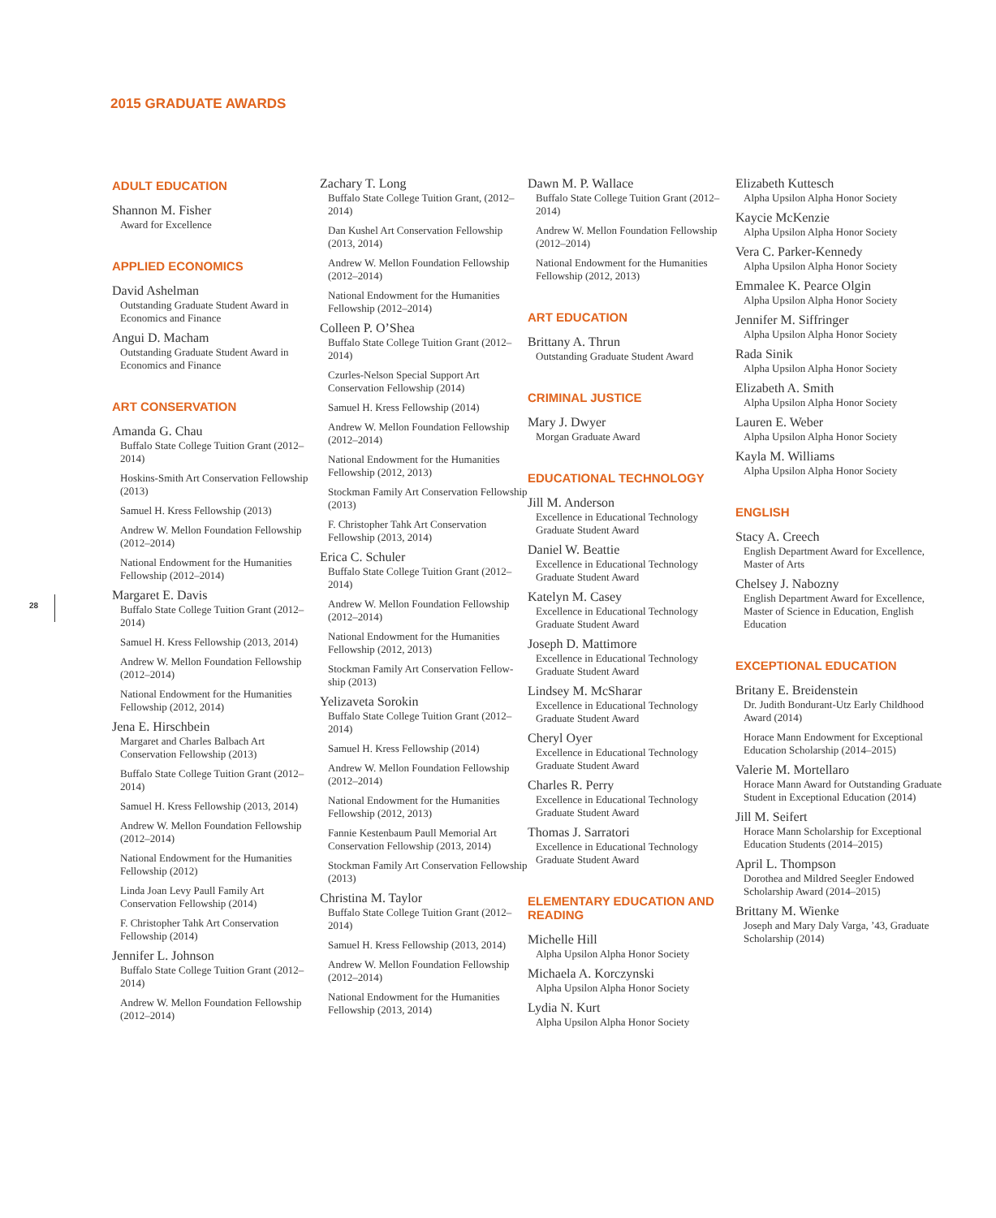2015 GRADUATE AWARDS
28
ADULT EDUCATION
Shannon M. Fisher
Award for Excellence
APPLIED ECONOMICS
David Ashelman
Outstanding Graduate Student Award in Economics and Finance
Angui D. Macham
Outstanding Graduate Student Award in Economics and Finance
ART CONSERVATION
Amanda G. Chau
Buffalo State College Tuition Grant (2012–2014)
Hoskins-Smith Art Conservation Fellowship (2013)
Samuel H. Kress Fellowship (2013)
Andrew W. Mellon Foundation Fellowship (2012–2014)
National Endowment for the Humanities Fellowship (2012–2014)
Margaret E. Davis
Buffalo State College Tuition Grant (2012–2014)
Samuel H. Kress Fellowship (2013, 2014)
Andrew W. Mellon Foundation Fellowship (2012–2014)
National Endowment for the Humanities Fellowship (2012, 2014)
Jena E. Hirschbein
Margaret and Charles Balbach Art Conservation Fellowship (2013)
Buffalo State College Tuition Grant (2012–2014)
Samuel H. Kress Fellowship (2013, 2014)
Andrew W. Mellon Foundation Fellowship (2012–2014)
National Endowment for the Humanities Fellowship (2012)
Linda Joan Levy Paull Family Art Conservation Fellowship (2014)
F. Christopher Tahk Art Conservation Fellowship (2014)
Jennifer L. Johnson
Buffalo State College Tuition Grant (2012–2014)
Andrew W. Mellon Foundation Fellowship (2012–2014)
Zachary T. Long
Buffalo State College Tuition Grant, (2012–2014)
Dan Kushel Art Conservation Fellowship (2013, 2014)
Andrew W. Mellon Foundation Fellowship (2012–2014)
National Endowment for the Humanities Fellowship (2012–2014)
Colleen P. O’Shea
Buffalo State College Tuition Grant (2012–2014)
Czurles-Nelson Special Support Art Conservation Fellowship (2014)
Samuel H. Kress Fellowship (2014)
Andrew W. Mellon Foundation Fellowship (2012–2014)
National Endowment for the Humanities Fellowship (2012, 2013)
Stockman Family Art Conservation Fellowship (2013)
F. Christopher Tahk Art Conservation Fellowship (2013, 2014)
Erica C. Schuler
Buffalo State College Tuition Grant (2012–2014)
Andrew W. Mellon Foundation Fellowship (2012–2014)
National Endowment for the Humanities Fellowship (2012, 2013)
Stockman Family Art Conservation Fellow-ship (2013)
Yelizaveta Sorokin
Buffalo State College Tuition Grant (2012–2014)
Samuel H. Kress Fellowship (2014)
Andrew W. Mellon Foundation Fellowship (2012–2014)
National Endowment for the Humanities Fellowship (2012, 2013)
Fannie Kestenbaum Paull Memorial Art Conservation Fellowship (2013, 2014)
Stockman Family Art Conservation Fellowship (2013)
Christina M. Taylor
Buffalo State College Tuition Grant (2012–2014)
Samuel H. Kress Fellowship (2013, 2014)
Andrew W. Mellon Foundation Fellowship (2012–2014)
National Endowment for the Humanities Fellowship (2013, 2014)
Dawn M. P. Wallace
Buffalo State College Tuition Grant (2012–2014)
Andrew W. Mellon Foundation Fellowship (2012–2014)
National Endowment for the Humanities Fellowship (2012, 2013)
ART EDUCATION
Brittany A. Thrun
Outstanding Graduate Student Award
CRIMINAL JUSTICE
Mary J. Dwyer
Morgan Graduate Award
EDUCATIONAL TECHNOLOGY
Jill M. Anderson
Excellence in Educational Technology Graduate Student Award
Daniel W. Beattie
Excellence in Educational Technology Graduate Student Award
Katelyn M. Casey
Excellence in Educational Technology Graduate Student Award
Joseph D. Mattimore
Excellence in Educational Technology Graduate Student Award
Lindsey M. McSharar
Excellence in Educational Technology Graduate Student Award
Cheryl Oyer
Excellence in Educational Technology Graduate Student Award
Charles R. Perry
Excellence in Educational Technology Graduate Student Award
Thomas J. Sarratori
Excellence in Educational Technology Graduate Student Award
ELEMENTARY EDUCATION AND READING
Michelle Hill
Alpha Upsilon Alpha Honor Society
Michaela A. Korczynski
Alpha Upsilon Alpha Honor Society
Lydia N. Kurt
Alpha Upsilon Alpha Honor Society
Elizabeth Kuttesch
Alpha Upsilon Alpha Honor Society
Kaycie McKenzie
Alpha Upsilon Alpha Honor Society
Vera C. Parker-Kennedy
Alpha Upsilon Alpha Honor Society
Emmalee K. Pearce Olgin
Alpha Upsilon Alpha Honor Society
Jennifer M. Siffringer
Alpha Upsilon Alpha Honor Society
Rada Sinik
Alpha Upsilon Alpha Honor Society
Elizabeth A. Smith
Alpha Upsilon Alpha Honor Society
Lauren E. Weber
Alpha Upsilon Alpha Honor Society
Kayla M. Williams
Alpha Upsilon Alpha Honor Society
ENGLISH
Stacy A. Creech
English Department Award for Excellence, Master of Arts
Chelsey J. Nabozny
English Department Award for Excellence, Master of Science in Education, English Education
EXCEPTIONAL EDUCATION
Britany E. Breidenstein
Dr. Judith Bondurant-Utz Early Childhood Award (2014)
Horace Mann Endowment for Exceptional Education Scholarship (2014–2015)
Valerie M. Mortellaro
Horace Mann Award for Outstanding Graduate Student in Exceptional Education (2014)
Jill M. Seifert
Horace Mann Scholarship for Exceptional Education Students (2014–2015)
April L. Thompson
Dorothea and Mildred Seegler Endowed Scholarship Award (2014–2015)
Brittany M. Wienke
Joseph and Mary Daly Varga, ’43, Graduate Scholarship (2014)